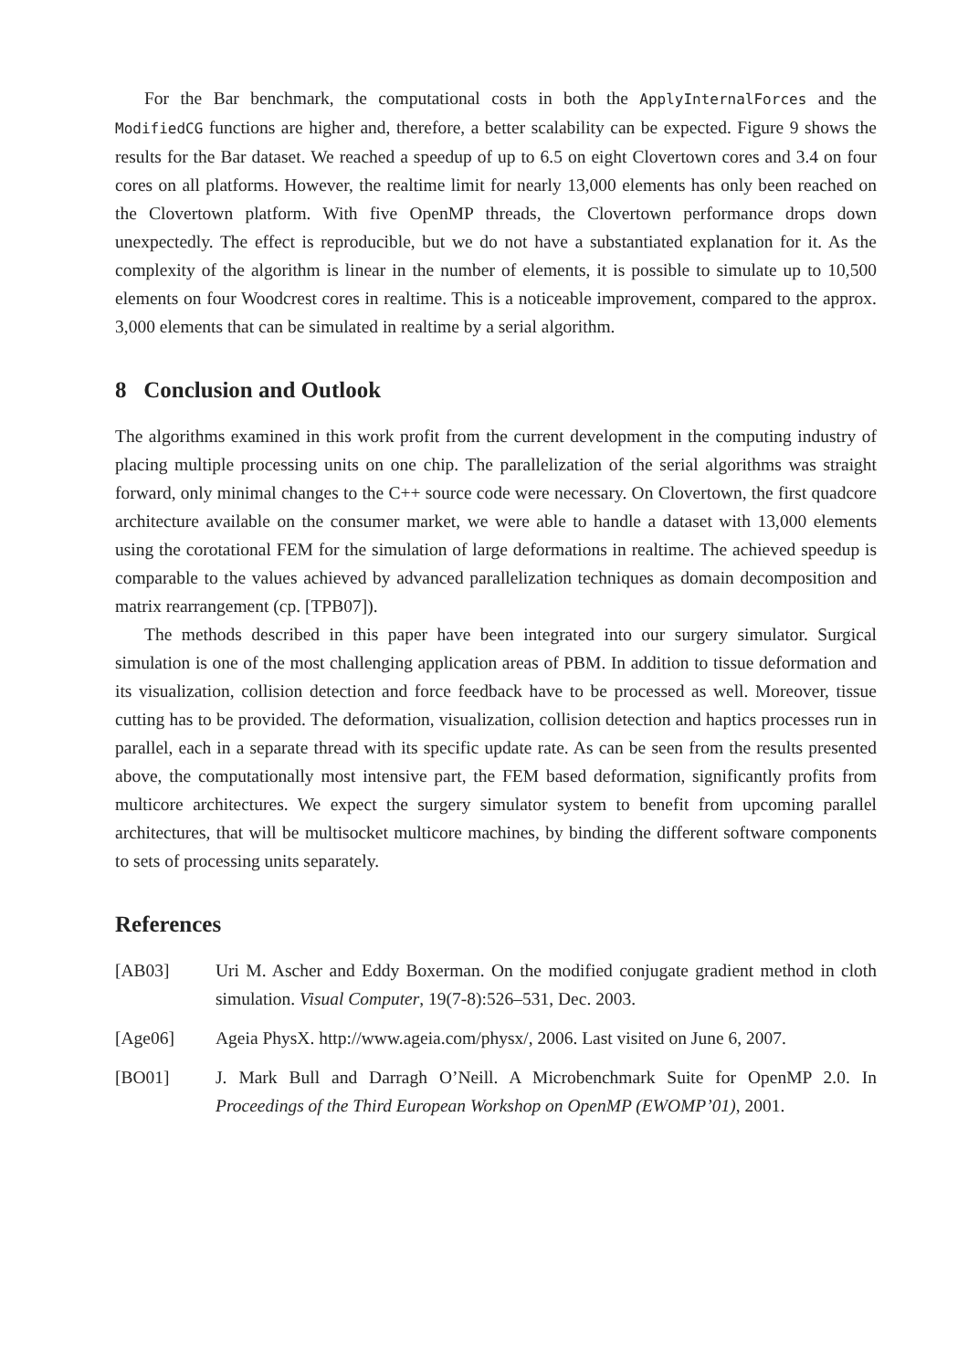For the Bar benchmark, the computational costs in both the ApplyInternalForces and the ModifiedCG functions are higher and, therefore, a better scalability can be expected. Figure 9 shows the results for the Bar dataset. We reached a speedup of up to 6.5 on eight Clovertown cores and 3.4 on four cores on all platforms. However, the realtime limit for nearly 13,000 elements has only been reached on the Clovertown platform. With five OpenMP threads, the Clovertown performance drops down unexpectedly. The effect is reproducible, but we do not have a substantiated explanation for it. As the complexity of the algorithm is linear in the number of elements, it is possible to simulate up to 10,500 elements on four Woodcrest cores in realtime. This is a noticeable improvement, compared to the approx. 3,000 elements that can be simulated in realtime by a serial algorithm.
8 Conclusion and Outlook
The algorithms examined in this work profit from the current development in the computing industry of placing multiple processing units on one chip. The parallelization of the serial algorithms was straight forward, only minimal changes to the C++ source code were necessary. On Clovertown, the first quadcore architecture available on the consumer market, we were able to handle a dataset with 13,000 elements using the corotational FEM for the simulation of large deformations in realtime. The achieved speedup is comparable to the values achieved by advanced parallelization techniques as domain decomposition and matrix rearrangement (cp. [TPB07]).
The methods described in this paper have been integrated into our surgery simulator. Surgical simulation is one of the most challenging application areas of PBM. In addition to tissue deformation and its visualization, collision detection and force feedback have to be processed as well. Moreover, tissue cutting has to be provided. The deformation, visualization, collision detection and haptics processes run in parallel, each in a separate thread with its specific update rate. As can be seen from the results presented above, the computationally most intensive part, the FEM based deformation, significantly profits from multicore architectures. We expect the surgery simulator system to benefit from upcoming parallel architectures, that will be multisocket multicore machines, by binding the different software components to sets of processing units separately.
References
[AB03] Uri M. Ascher and Eddy Boxerman. On the modified conjugate gradient method in cloth simulation. Visual Computer, 19(7-8):526–531, Dec. 2003.
[Age06] Ageia PhysX. http://www.ageia.com/physx/, 2006. Last visited on June 6, 2007.
[BO01] J. Mark Bull and Darragh O’Neill. A Microbenchmark Suite for OpenMP 2.0. In Proceedings of the Third European Workshop on OpenMP (EWOMP’01), 2001.